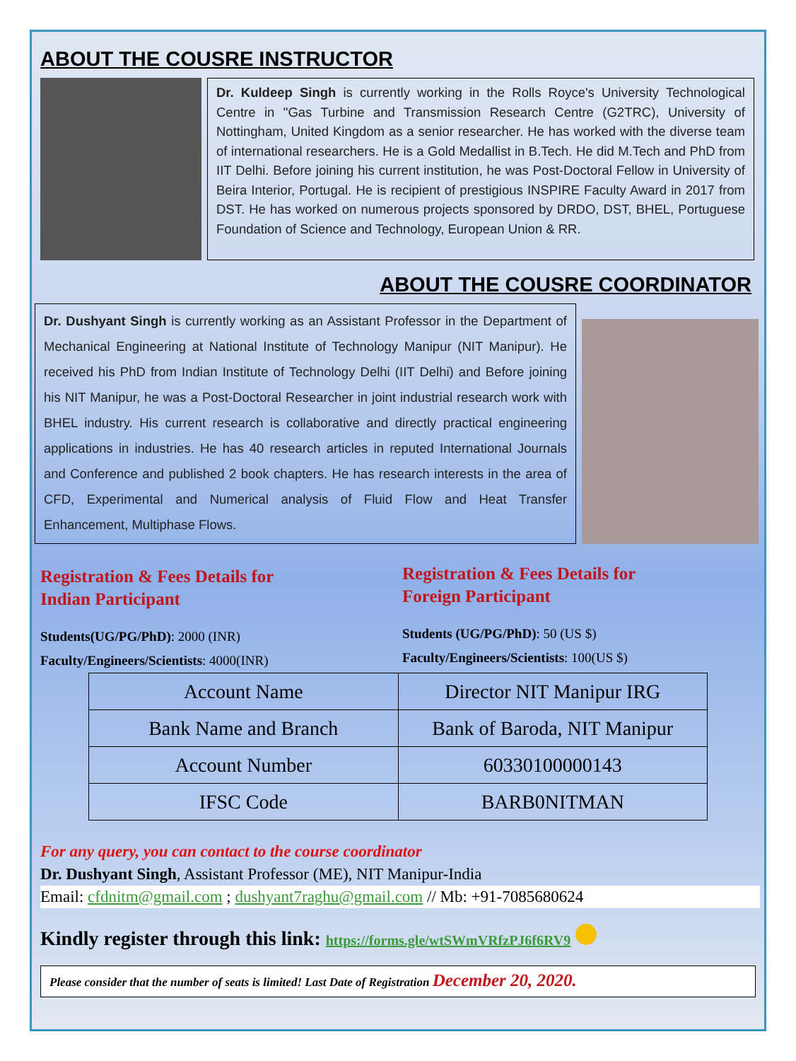ABOUT THE COUSRE INSTRUCTOR
Dr. Kuldeep Singh is currently working in the Rolls Royce's University Technological Centre in "Gas Turbine and Transmission Research Centre (G2TRC), University of Nottingham, United Kingdom as a senior researcher. He has worked with the diverse team of international researchers. He is a Gold Medallist in B.Tech. He did M.Tech and PhD from IIT Delhi. Before joining his current institution, he was Post-Doctoral Fellow in University of Beira Interior, Portugal. He is recipient of prestigious INSPIRE Faculty Award in 2017 from DST. He has worked on numerous projects sponsored by DRDO, DST, BHEL, Portuguese Foundation of Science and Technology, European Union & RR.
ABOUT THE COUSRE COORDINATOR
Dr. Dushyant Singh is currently working as an Assistant Professor in the Department of Mechanical Engineering at National Institute of Technology Manipur (NIT Manipur). He received his PhD from Indian Institute of Technology Delhi (IIT Delhi) and Before joining his NIT Manipur, he was a Post-Doctoral Researcher in joint industrial research work with BHEL industry. His current research is collaborative and directly practical engineering applications in industries. He has 40 research articles in reputed International Journals and Conference and published 2 book chapters. He has research interests in the area of CFD, Experimental and Numerical analysis of Fluid Flow and Heat Transfer Enhancement, Multiphase Flows.
Registration & Fees Details for
Indian Participant
Students(UG/PG/PhD): 2000 (INR)
Faculty/Engineers/Scientists: 4000(INR)
Registration & Fees Details for
Foreign Participant
Students (UG/PG/PhD): 50 (US $)
Faculty/Engineers/Scientists: 100(US $)
| Account Name | Director NIT Manipur IRG |
| Bank Name and Branch | Bank of Baroda, NIT Manipur |
| Account Number | 60330100000143 |
| IFSC Code | BARB0NITMAN |
For any query, you can contact to the course coordinator
Dr. Dushyant Singh, Assistant Professor (ME), NIT Manipur-India
Email: cfdnitm@gmail.com ; dushyant7raghu@gmail.com // Mb: +91-7085680624
Kindly register through this link: https://forms.gle/wtSWmVRfzPJ6f6RV9
Please consider that the number of seats is limited! Last Date of Registration December 20, 2020.